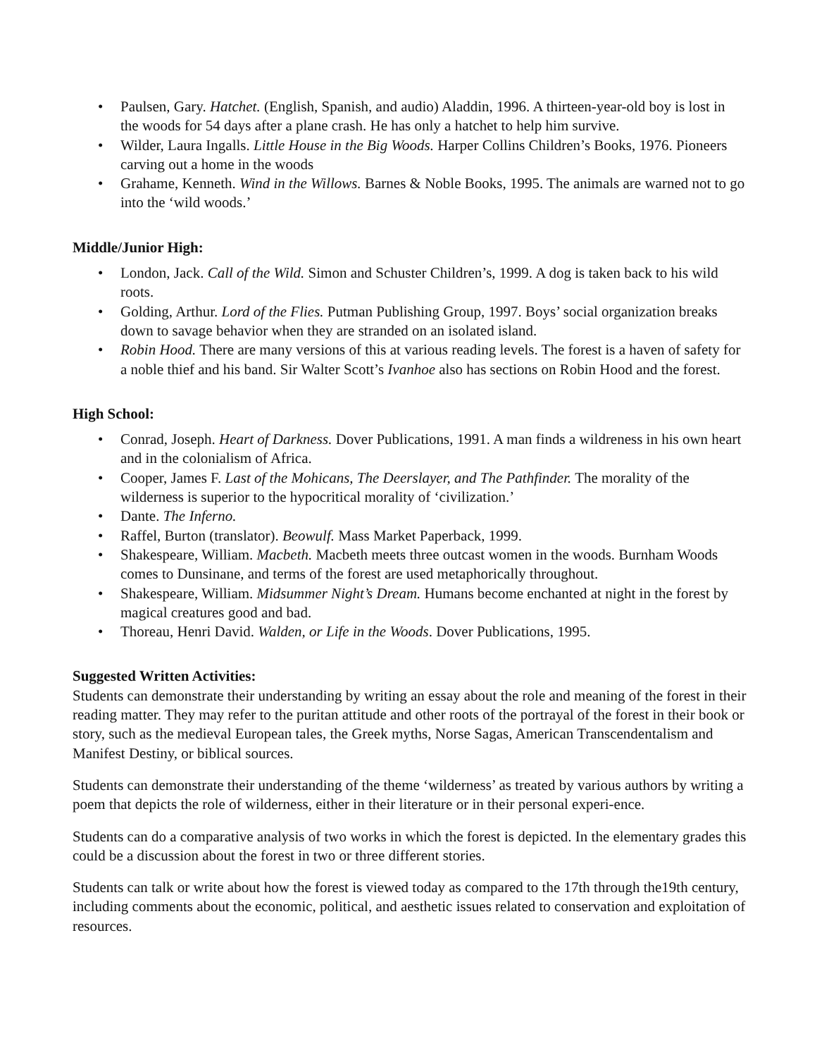• Paulsen, Gary. Hatchet. (English, Spanish, and audio) Aladdin, 1996. A thirteen-year-old boy is lost in the woods for 54 days after a plane crash. He has only a hatchet to help him survive.
• Wilder, Laura Ingalls. Little House in the Big Woods. Harper Collins Children’s Books, 1976. Pioneers carving out a home in the woods
• Grahame, Kenneth. Wind in the Willows. Barnes & Noble Books, 1995. The animals are warned not to go into the ‘wild woods.’
Middle/Junior High:
• London, Jack. Call of the Wild. Simon and Schuster Children’s, 1999. A dog is taken back to his wild roots.
• Golding, Arthur. Lord of the Flies. Putman Publishing Group, 1997. Boys’ social organization breaks down to savage behavior when they are stranded on an isolated island.
• Robin Hood. There are many versions of this at various reading levels. The forest is a haven of safety for a noble thief and his band. Sir Walter Scott’s Ivanhoe also has sections on Robin Hood and the forest.
High School:
• Conrad, Joseph. Heart of Darkness. Dover Publications, 1991. A man finds a wildreness in his own heart and in the colonialism of Africa.
• Cooper, James F. Last of the Mohicans, The Deerslayer, and The Pathfinder. The morality of the wilderness is superior to the hypocritical morality of ‘civilization.’
• Dante. The Inferno.
• Raffel, Burton (translator). Beowulf. Mass Market Paperback, 1999.
• Shakespeare, William. Macbeth. Macbeth meets three outcast women in the woods. Burnham Woods comes to Dunsinane, and terms of the forest are used metaphorically throughout.
• Shakespeare, William. Midsummer Night’s Dream. Humans become enchanted at night in the forest by magical creatures good and bad.
• Thoreau, Henri David. Walden, or Life in the Woods. Dover Publications, 1995.
Suggested Written Activities:
Students can demonstrate their understanding by writing an essay about the role and meaning of the forest in their reading matter. They may refer to the puritan attitude and other roots of the portrayal of the forest in their book or story, such as the medieval European tales, the Greek myths, Norse Sagas, American Transcendentalism and Manifest Destiny, or biblical sources.
Students can demonstrate their understanding of the theme ‘wilderness’ as treated by various authors by writing a poem that depicts the role of wilderness, either in their literature or in their personal experi-ence.
Students can do a comparative analysis of two works in which the forest is depicted. In the elementary grades this could be a discussion about the forest in two or three different stories.
Students can talk or write about how the forest is viewed today as compared to the 17th through the19th century, including comments about the economic, political, and aesthetic issues related to conservation and exploitation of resources.